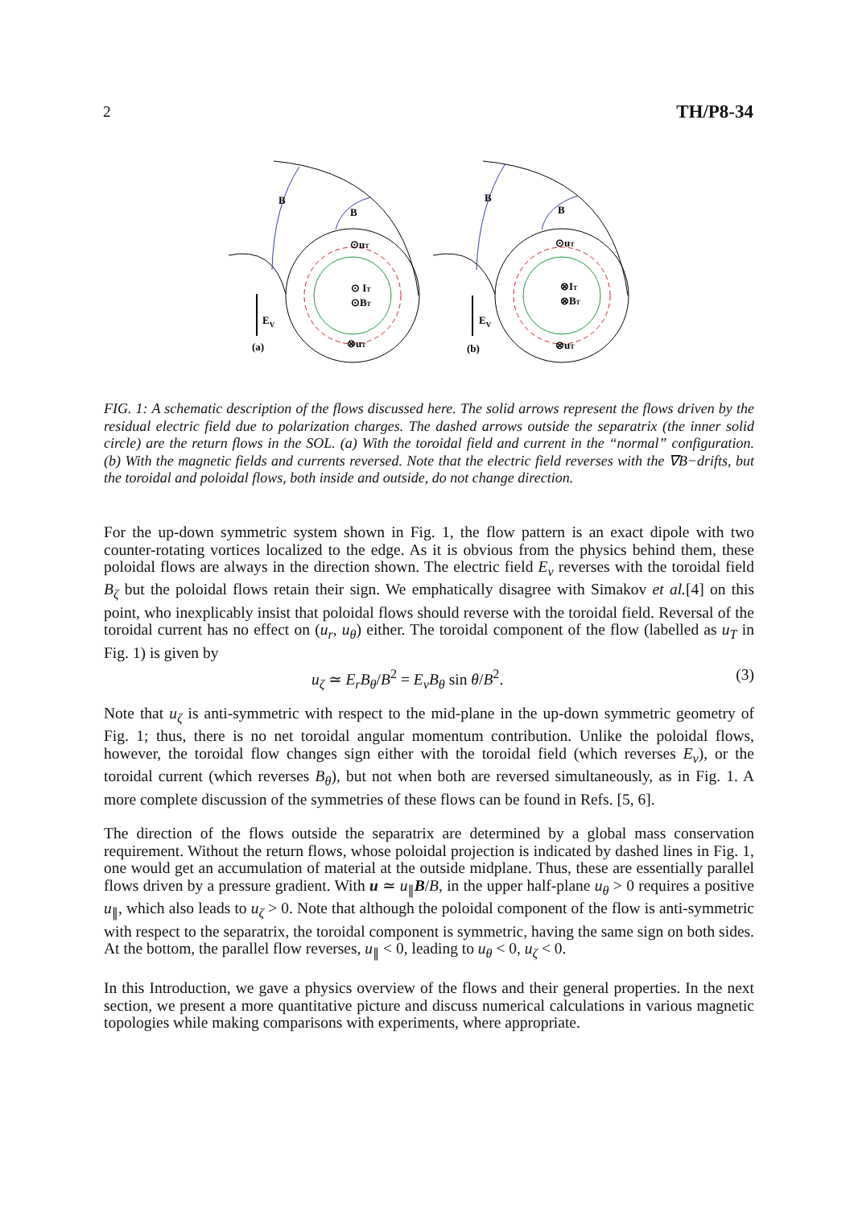2 TH/P8-34
B
B
EV
(a)
⊙uT
⊙ IT
⊙BT
⊗uT
B
B
EV
(b)
⊙uT
⊗IT
⊗BT
⊗uT
FIG. 1: A schematic description of the flows discussed here. The solid arrows represent the flows driven by the residual electric field due to polarization charges. The dashed arrows outside the separatrix (the inner solid circle) are the return flows in the SOL. (a) With the toroidal field and current in the “normal” configuration. (b) With the magnetic fields and currents reversed. Note that the electric field reverses with the ∇B−drifts, but the toroidal and poloidal flows, both inside and outside, do not change direction.
For the up-down symmetric system shown in Fig. 1, the flow pattern is an exact dipole with two counter-rotating vortices localized to the edge. As it is obvious from the physics behind them, these poloidal flows are always in the direction shown. The electric field E<sub>v</sub> reverses with the toroidal field B<sub>ζ</sub> but the poloidal flows retain their sign. We emphatically disagree with Simakov et al.[4] on this point, who inexplicably insist that poloidal flows should reverse with the toroidal field. Reversal of the toroidal current has no effect on (u<sub>r</sub>, u<sub>θ</sub>) either. The toroidal component of the flow (labelled as u<sub>T</sub> in Fig. 1) is given by
u<sub>ζ</sub> ≃ E<sub>r</sub>B<sub>θ</sub>/B<sup>2</sup> = E<sub>v</sub>B<sub>θ</sub> sin θ/B<sup>2</sup>. (3)
Note that u<sub>ζ</sub> is anti-symmetric with respect to the mid-plane in the up-down symmetric geometry of Fig. 1; thus, there is no net toroidal angular momentum contribution. Unlike the poloidal flows, however, the toroidal flow changes sign either with the toroidal field (which reverses E<sub>v</sub>), or the toroidal current (which reverses B<sub>θ</sub>), but not when both are reversed simultaneously, as in Fig. 1. A more complete discussion of the symmetries of these flows can be found in Refs. [5, 6].
The direction of the flows outside the separatrix are determined by a global mass conservation requirement. Without the return flows, whose poloidal projection is indicated by dashed lines in Fig. 1, one would get an accumulation of material at the outside midplane. Thus, these are essentially parallel flows driven by a pressure gradient. With u ≃ u<sub>∥</sub>B/B, in the upper half-plane u<sub>θ</sub> > 0 requires a positive u<sub>∥</sub>, which also leads to u<sub>ζ</sub> > 0. Note that although the poloidal component of the flow is anti-symmetric with respect to the separatrix, the toroidal component is symmetric, having the same sign on both sides. At the bottom, the parallel flow reverses, u<sub>∥</sub> < 0, leading to u<sub>θ</sub> < 0, u<sub>ζ</sub> < 0.
In this Introduction, we gave a physics overview of the flows and their general properties. In the next section, we present a more quantitative picture and discuss numerical calculations in various magnetic topologies while making comparisons with experiments, where appropriate.